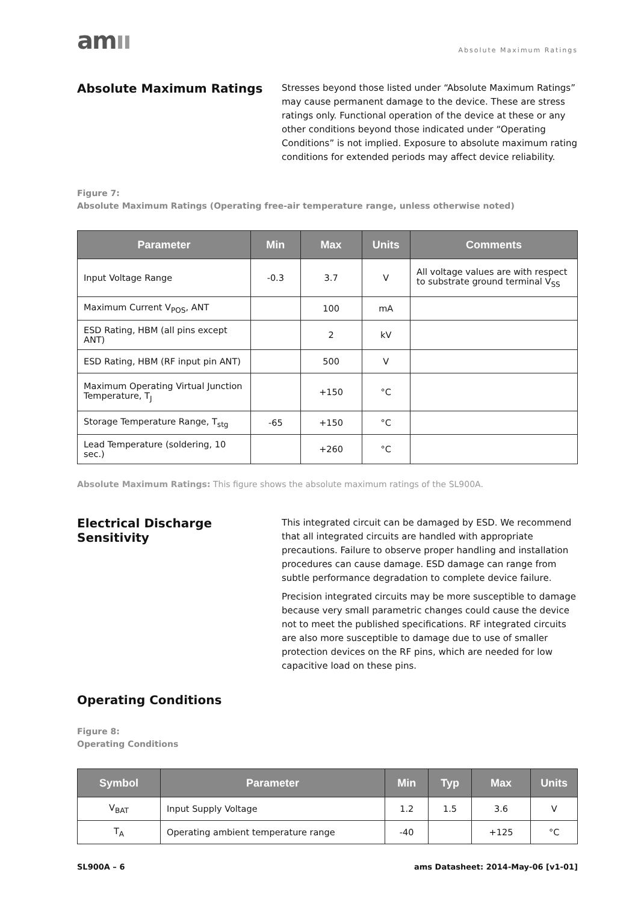amıı
Absolute Maximum Ratings
Absolute Maximum Ratings
Stresses beyond those listed under “Absolute Maximum Ratings” may cause permanent damage to the device. These are stress ratings only. Functional operation of the device at these or any other conditions beyond those indicated under “Operating Conditions” is not implied. Exposure to absolute maximum rating conditions for extended periods may affect device reliability.
Figure 7:
Absolute Maximum Ratings (Operating free-air temperature range, unless otherwise noted)
| Parameter | Min | Max | Units | Comments |
| --- | --- | --- | --- | --- |
| Input Voltage Range | -0.3 | 3.7 | V | All voltage values are with respect to substrate ground terminal V<sub>SS</sub> |
| Maximum Current V<sub>POS</sub>, ANT | | 100 | mA | |
| ESD Rating, HBM (all pins except ANT) | | 2 | kV | |
| ESD Rating, HBM (RF input pin ANT) | | 500 | V | |
| Maximum Operating Virtual Junction Temperature, T<sub>J</sub> | | +150 | °C | |
| Storage Temperature Range, T<sub>stg</sub> | -65 | +150 | °C | |
| Lead Temperature (soldering, 10 sec.) | | +260 | °C | |
Absolute Maximum Ratings: This figure shows the absolute maximum ratings of the SL900A.
Electrical Discharge Sensitivity
This integrated circuit can be damaged by ESD. We recommend that all integrated circuits are handled with appropriate precautions. Failure to observe proper handling and installation procedures can cause damage. ESD damage can range from subtle performance degradation to complete device failure.
Precision integrated circuits may be more susceptible to damage because very small parametric changes could cause the device not to meet the published specifications. RF integrated circuits are also more susceptible to damage due to use of smaller protection devices on the RF pins, which are needed for low capacitive load on these pins.
Operating Conditions
Figure 8:
Operating Conditions
| Symbol | Parameter | Min | Typ | Max | Units |
| --- | --- | --- | --- | --- | --- |
| V<sub>BAT</sub> | Input Supply Voltage | 1.2 | 1.5 | 3.6 | V |
| T<sub>A</sub> | Operating ambient temperature range | -40 | | +125 | °C |
SL900A – 6 ams Datasheet: 2014-May-06 [v1-01]